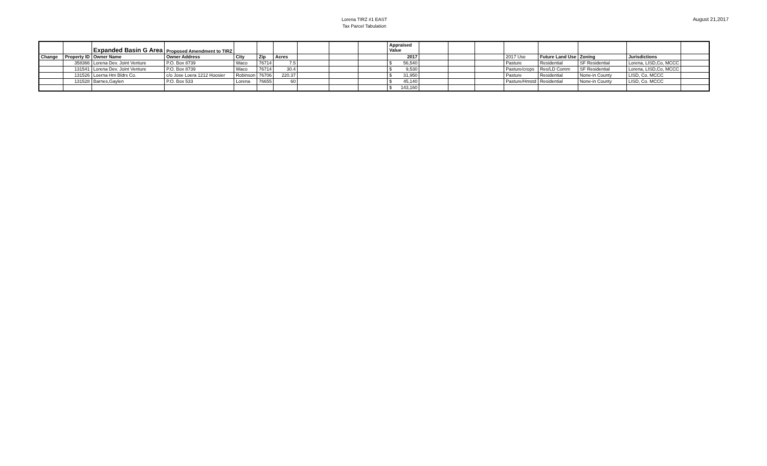Lorena TIRZ #1 EAST
Tax Parcel Tabulation
August 21,2017
| | | Expanded Basin G Area | Proposed Amendment to TIRZ | | | | | | | Appraised Value | | | | | | | | |
| Change | Property ID | Owner Name | Owner Address | City | Zip | Acres | | | | 2017 | | | | 2017 Use | Future Land Use | Zoning | Jurisdictions | |
| | 358366 | Lorena Dev. Joint Venture | P.O. Box 8739 | Waco | 76714 | 7.5 | | | | $ 56,540 | | | | Pasture | Residential | SF Residential | Lorena, LISD,Co, MCCC | |
| | 131541 | Lorena Dev. Joint Venture | P.O. Box 8739 | Waco | 76714 | 30.4 | | | | $ 9,530 | | | | Pasture/crops | Res/LD Comm | SF Residential | Lorena, LISD,Co, MCCC | |
| | 131526 | Loerna Hm Bldrs Co. | c/o Jose Loera 1212 Hoosier | Robinson | 76706 | 220.37 | | | | $ 31,950 | | | | Pasture | Residential | None-in County | LISD, Co. MCCC | |
| | 131528 | Barnes,Gaylen | P.O. Box 533 | Lorena | 76655 | 60 | | | | $ 45,140 | | | | Pasture/Hmstd | Residential | None-in County | LISD, Co. MCCC | |
| | | | | | | | | | | $ 143,160 | | | | | | | | |